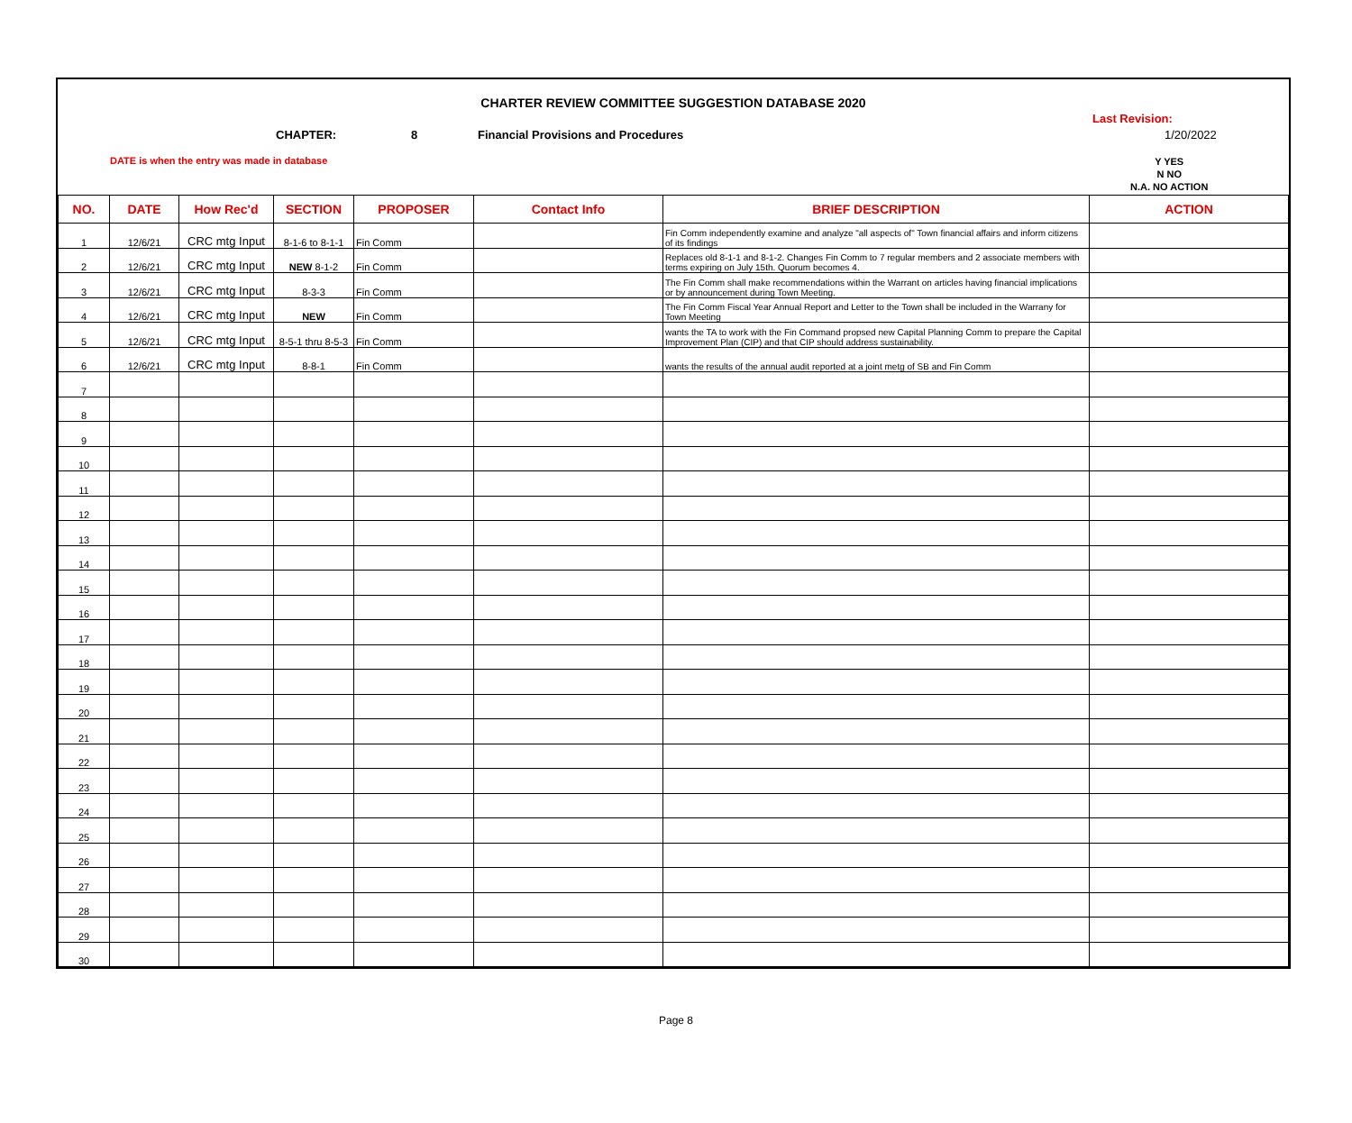CHARTER REVIEW COMMITTEE SUGGESTION DATABASE 2020
Last Revision:
1/20/2022
CHAPTER: 8
Financial Provisions and Procedures
DATE is when the entry was made in database
Y YES
N NO
N.A. NO ACTION
| NO. | DATE | How Rec'd | SECTION | PROPOSER | Contact Info | BRIEF DESCRIPTION | ACTION |
| --- | --- | --- | --- | --- | --- | --- | --- |
| 1 | 12/6/21 | CRC mtg Input | 8-1-6 to 8-1-1 | Fin Comm | | Fin Comm independently examine and analyze "all aspects of" Town financial affairs and inform citizens of its findings | |
| 2 | 12/6/21 | CRC mtg Input | NEW 8-1-2 | Fin Comm | | Replaces old 8-1-1 and 8-1-2. Changes Fin Comm to 7 regular members and 2 associate members with terms expiring on July 15th. Quorum becomes 4. | |
| 3 | 12/6/21 | CRC mtg Input | 8-3-3 | Fin Comm | | The Fin Comm shall make recommendations within the Warrant on articles having financial implications or by announcement during Town Meeting. | |
| 4 | 12/6/21 | CRC mtg Input | NEW | Fin Comm | | The Fin Comm Fiscal Year Annual Report and Letter to the Town shall be included in the Warrany for Town Meeting | |
| 5 | 12/6/21 | CRC mtg Input | 8-5-1 thru 8-5-3 | Fin Comm | | wants the TA to work with the Fin Command propsed new Capital Planning Comm to prepare the Capital Improvement Plan (CIP) and that CIP should address sustainability. | |
| 6 | 12/6/21 | CRC mtg Input | 8-8-1 | Fin Comm | | wants the results of the annual audit reported at a joint metg of SB and Fin Comm | |
| 7 | | | | | | | |
| 8 | | | | | | | |
| 9 | | | | | | | |
| 10 | | | | | | | |
| 11 | | | | | | | |
| 12 | | | | | | | |
| 13 | | | | | | | |
| 14 | | | | | | | |
| 15 | | | | | | | |
| 16 | | | | | | | |
| 17 | | | | | | | |
| 18 | | | | | | | |
| 19 | | | | | | | |
| 20 | | | | | | | |
| 21 | | | | | | | |
| 22 | | | | | | | |
| 23 | | | | | | | |
| 24 | | | | | | | |
| 25 | | | | | | | |
| 26 | | | | | | | |
| 27 | | | | | | | |
| 28 | | | | | | | |
| 29 | | | | | | | |
| 30 | | | | | | | |
Page 8